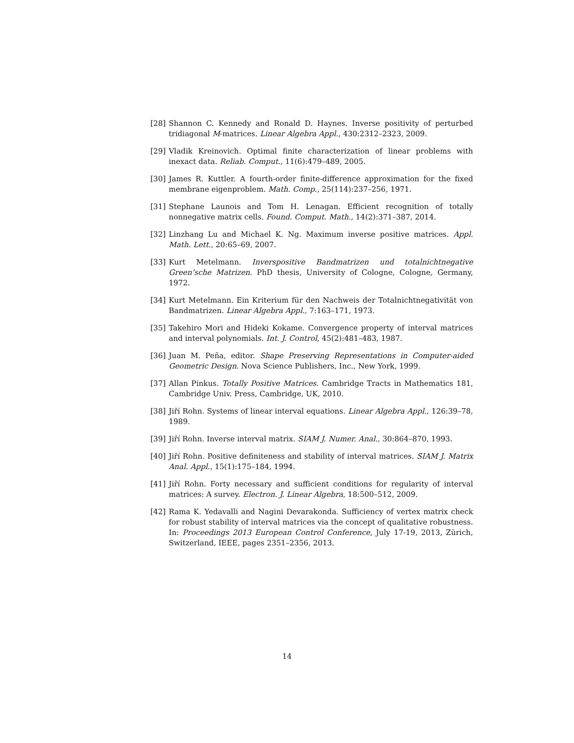[28] Shannon C. Kennedy and Ronald D. Haynes. Inverse positivity of perturbed tridiagonal M-matrices. Linear Algebra Appl., 430:2312–2323, 2009.
[29] Vladik Kreinovich. Optimal finite characterization of linear problems with inexact data. Reliab. Comput., 11(6):479–489, 2005.
[30] James R. Kuttler. A fourth-order finite-difference approximation for the fixed membrane eigenproblem. Math. Comp., 25(114):237–256, 1971.
[31] Stephane Launois and Tom H. Lenagan. Efficient recognition of totally nonnegative matrix cells. Found. Comput. Math., 14(2):371–387, 2014.
[32] Linzhang Lu and Michael K. Ng. Maximum inverse positive matrices. Appl. Math. Lett., 20:65–69, 2007.
[33] Kurt Metelmann. Inverspositive Bandmatrizen und totalnichtnegative Green’sche Matrizen. PhD thesis, University of Cologne, Cologne, Germany, 1972.
[34] Kurt Metelmann. Ein Kriterium für den Nachweis der Totalnichtnegativität von Bandmatrizen. Linear Algebra Appl., 7:163–171, 1973.
[35] Takehiro Mori and Hideki Kokame. Convergence property of interval matrices and interval polynomials. Int. J. Control, 45(2):481–483, 1987.
[36] Juan M. Peña, editor. Shape Preserving Representations in Computer-aided Geometric Design. Nova Science Publishers, Inc., New York, 1999.
[37] Allan Pinkus. Totally Positive Matrices. Cambridge Tracts in Mathematics 181, Cambridge Univ. Press, Cambridge, UK, 2010.
[38] Jiří Rohn. Systems of linear interval equations. Linear Algebra Appl., 126:39–78, 1989.
[39] Jiří Rohn. Inverse interval matrix. SIAM J. Numer. Anal., 30:864–870, 1993.
[40] Jiří Rohn. Positive definiteness and stability of interval matrices. SIAM J. Matrix Anal. Appl., 15(1):175–184, 1994.
[41] Jiří Rohn. Forty necessary and sufficient conditions for regularity of interval matrices: A survey. Electron. J. Linear Algebra, 18:500–512, 2009.
[42] Rama K. Yedavalli and Nagini Devarakonda. Sufficiency of vertex matrix check for robust stability of interval matrices via the concept of qualitative robustness. In: Proceedings 2013 European Control Conference, July 17-19, 2013, Zürich, Switzerland, IEEE, pages 2351–2356, 2013.
14